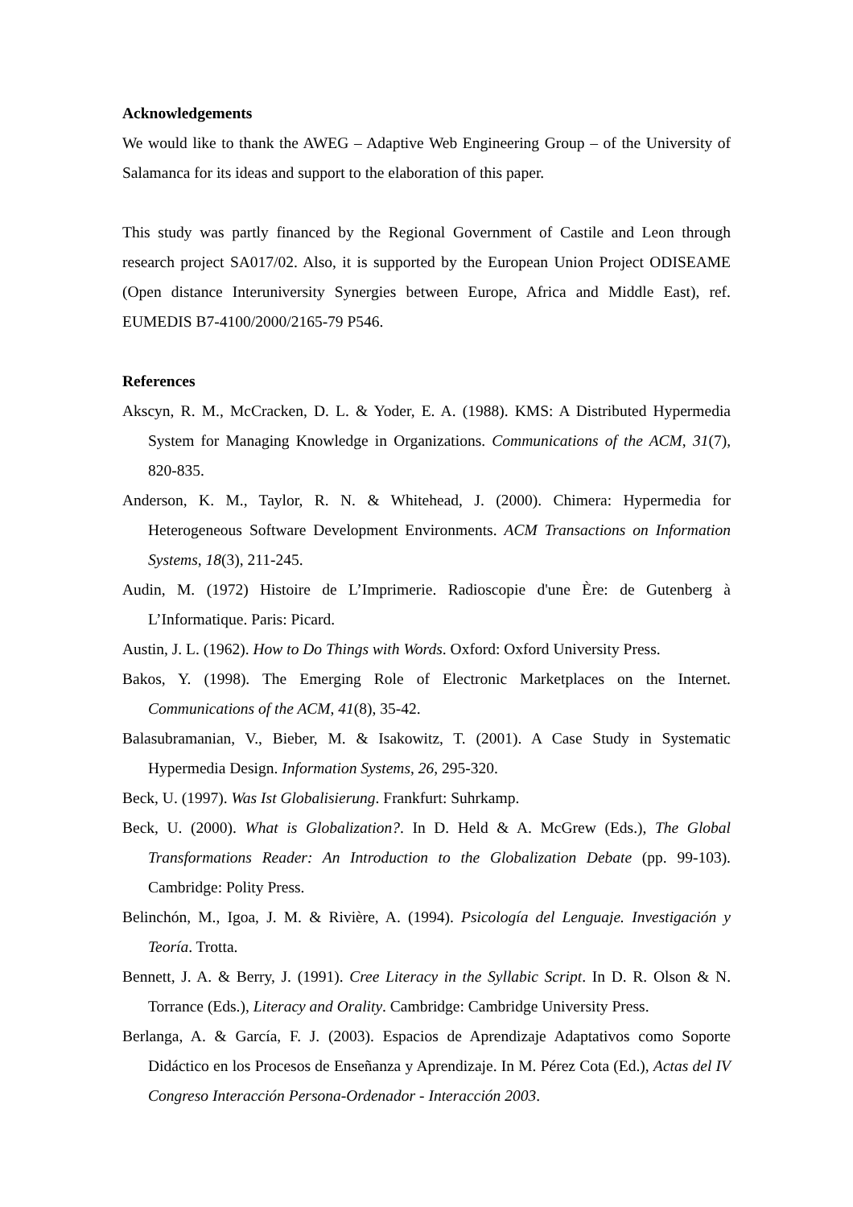Acknowledgements
We would like to thank the AWEG – Adaptive Web Engineering Group – of the University of Salamanca for its ideas and support to the elaboration of this paper.
This study was partly financed by the Regional Government of Castile and Leon through research project SA017/02. Also, it is supported by the European Union Project ODISEAME (Open distance Interuniversity Synergies between Europe, Africa and Middle East), ref. EUMEDIS B7-4100/2000/2165-79 P546.
References
Akscyn, R. M., McCracken, D. L. & Yoder, E. A. (1988). KMS: A Distributed Hypermedia System for Managing Knowledge in Organizations. Communications of the ACM, 31(7), 820-835.
Anderson, K. M., Taylor, R. N. & Whitehead, J. (2000). Chimera: Hypermedia for Heterogeneous Software Development Environments. ACM Transactions on Information Systems, 18(3), 211-245.
Audin, M. (1972) Histoire de L’Imprimerie. Radioscopie d'une Ère: de Gutenberg à L’Informatique. Paris: Picard.
Austin, J. L. (1962). How to Do Things with Words. Oxford: Oxford University Press.
Bakos, Y. (1998). The Emerging Role of Electronic Marketplaces on the Internet. Communications of the ACM, 41(8), 35-42.
Balasubramanian, V., Bieber, M. & Isakowitz, T. (2001). A Case Study in Systematic Hypermedia Design. Information Systems, 26, 295-320.
Beck, U. (1997). Was Ist Globalisierung. Frankfurt: Suhrkamp.
Beck, U. (2000). What is Globalization?. In D. Held & A. McGrew (Eds.), The Global Transformations Reader: An Introduction to the Globalization Debate (pp. 99-103). Cambridge: Polity Press.
Belinchón, M., Igoa, J. M. & Rivière, A. (1994). Psicología del Lenguaje. Investigación y Teoría. Trotta.
Bennett, J. A. & Berry, J. (1991). Cree Literacy in the Syllabic Script. In D. R. Olson & N. Torrance (Eds.), Literacy and Orality. Cambridge: Cambridge University Press.
Berlanga, A. & García, F. J. (2003). Espacios de Aprendizaje Adaptativos como Soporte Didáctico en los Procesos de Enseñanza y Aprendizaje. In M. Pérez Cota (Ed.), Actas del IV Congreso Interacción Persona-Ordenador - Interacción 2003.